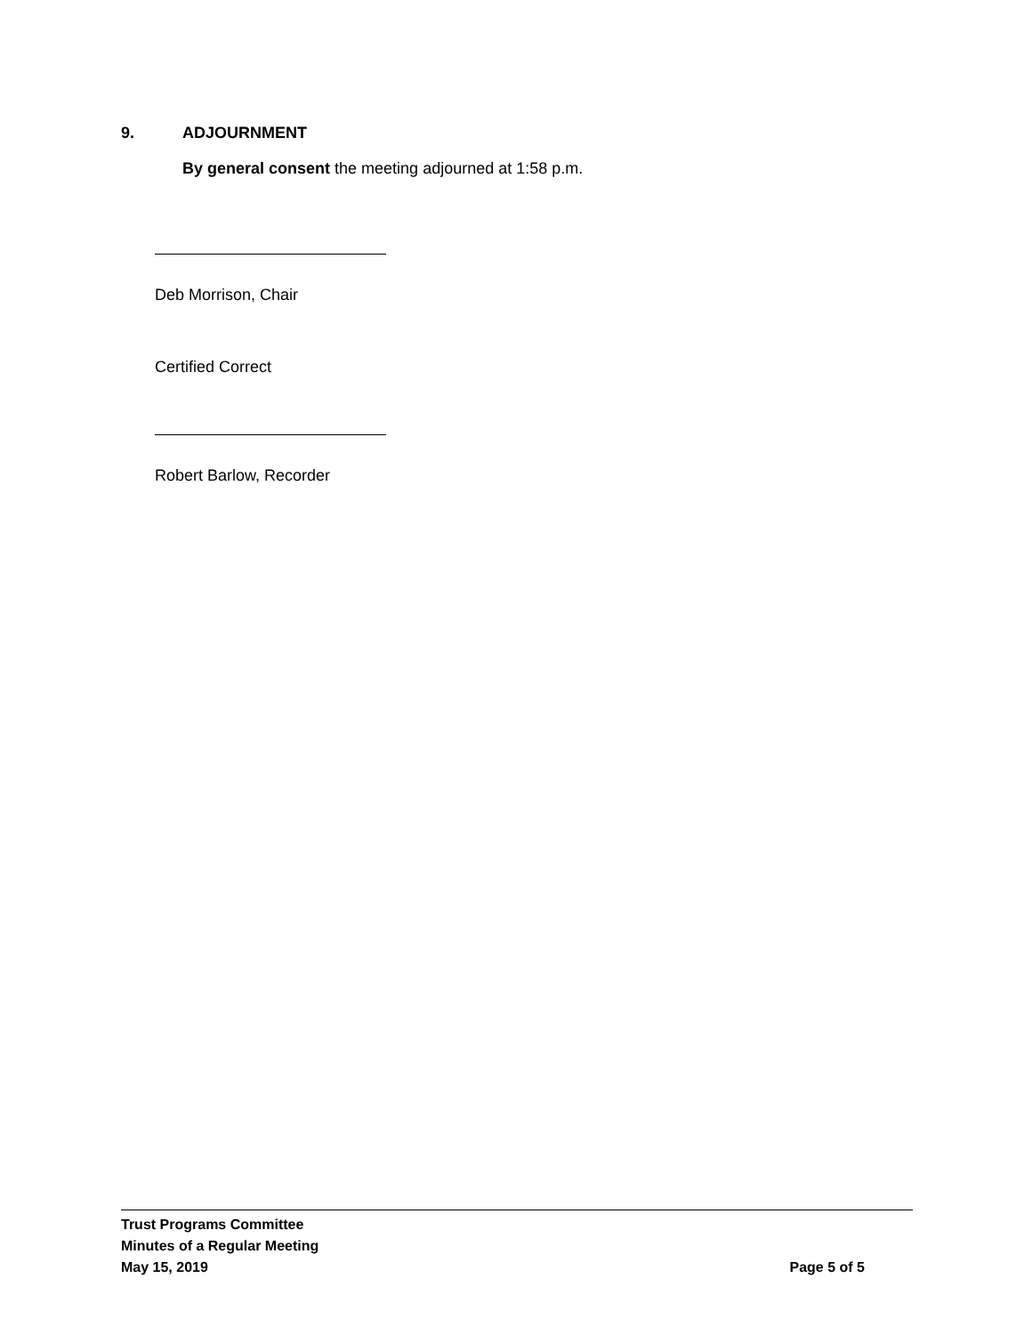9. ADJOURNMENT
By general consent the meeting adjourned at 1:58 p.m.
Deb Morrison, Chair
Certified Correct
Robert Barlow, Recorder
Trust Programs Committee
Minutes of a Regular Meeting
May 15, 2019 Page 5 of 5